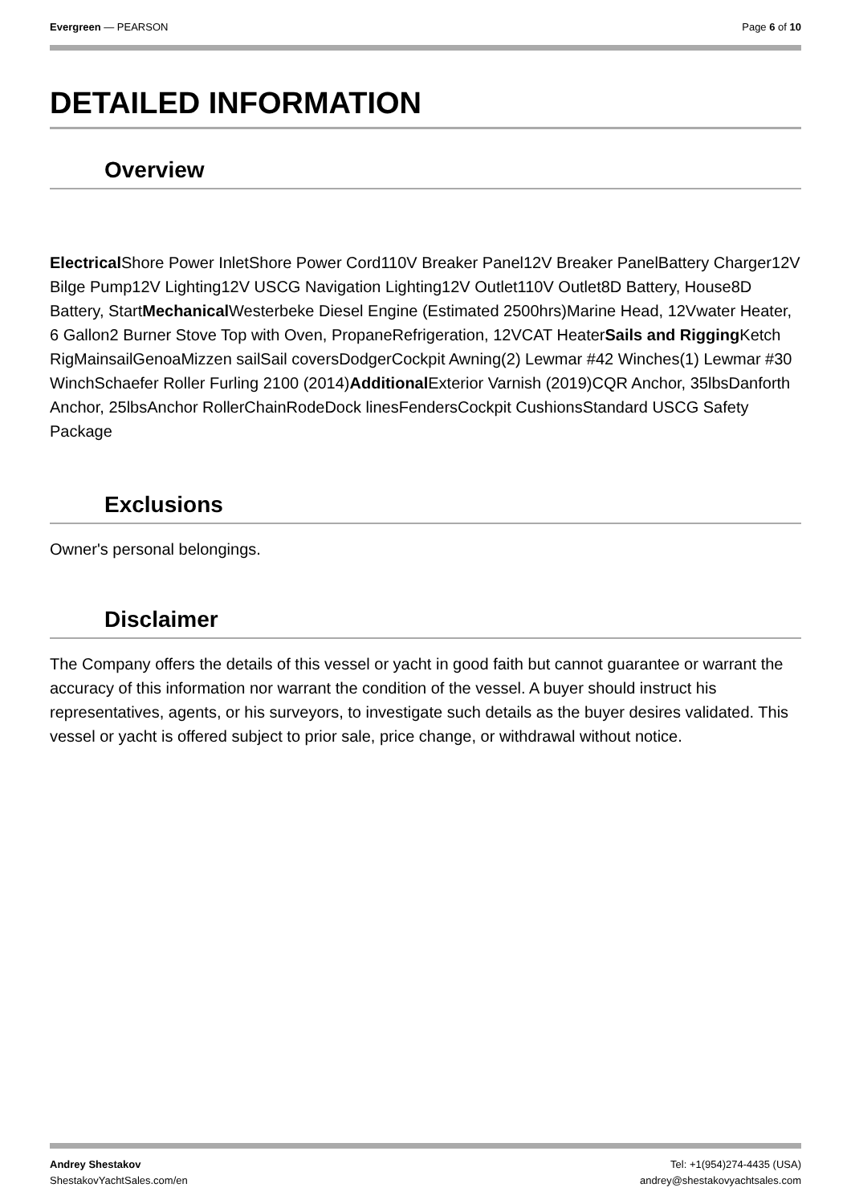Evergreen — PEARSON Page 6 of 10
DETAILED INFORMATION
Overview
Electrical Shore Power InletShore Power Cord110V Breaker Panel12V Breaker PanelBattery Charger12V Bilge Pump12V Lighting12V USCG Navigation Lighting12V Outlet110V Outlet8D Battery, House8D Battery, StartMechanical Westerbeke Diesel Engine (Estimated 2500hrs)Marine Head, 12Vwater Heater, 6 Gallon2 Burner Stove Top with Oven, PropaneRefrigeration, 12VCAT HeaterSails and Rigging Ketch RigMainsailGenoaMizzen sailSail coversDodgerCockpit Awning(2) Lewmar #42 Winches(1) Lewmar #30 WinchSchaefer Roller Furling 2100 (2014)Additional Exterior Varnish (2019)CQR Anchor, 35lbsDanforth Anchor, 25lbsAnchor RollerChainRodeDock linesFendersCockpit CushionsStandard USCG Safety Package
Exclusions
Owner's personal belongings.
Disclaimer
The Company offers the details of this vessel or yacht in good faith but cannot guarantee or warrant the accuracy of this information nor warrant the condition of the vessel. A buyer should instruct his representatives, agents, or his surveyors, to investigate such details as the buyer desires validated. This vessel or yacht is offered subject to prior sale, price change, or withdrawal without notice.
Andrey Shestakov
ShestakovYachtSales.com/en
Tel: +1(954)274-4435 (USA)
andrey@shestakovyachtsales.com